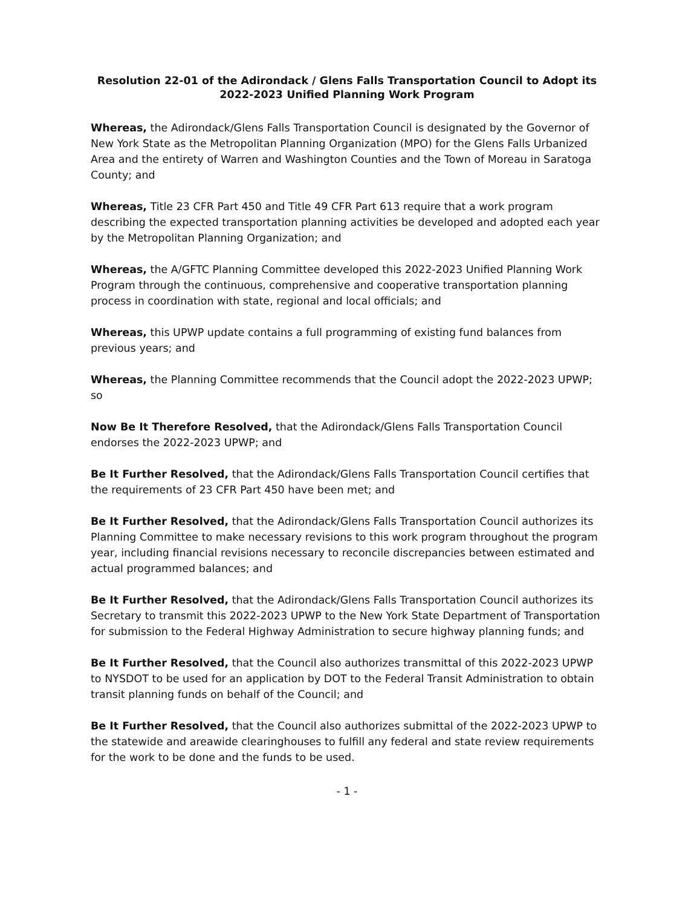Resolution 22-01 of the Adirondack / Glens Falls Transportation Council to Adopt its
2022-2023 Unified Planning Work Program
Whereas, the Adirondack/Glens Falls Transportation Council is designated by the Governor of New York State as the Metropolitan Planning Organization (MPO) for the Glens Falls Urbanized Area and the entirety of Warren and Washington Counties and the Town of Moreau in Saratoga County; and
Whereas, Title 23 CFR Part 450 and Title 49 CFR Part 613 require that a work program describing the expected transportation planning activities be developed and adopted each year by the Metropolitan Planning Organization; and
Whereas, the A/GFTC Planning Committee developed this 2022-2023 Unified Planning Work Program through the continuous, comprehensive and cooperative transportation planning process in coordination with state, regional and local officials; and
Whereas, this UPWP update contains a full programming of existing fund balances from previous years; and
Whereas, the Planning Committee recommends that the Council adopt the 2022-2023 UPWP; so
Now Be It Therefore Resolved, that the Adirondack/Glens Falls Transportation Council endorses the 2022-2023 UPWP; and
Be It Further Resolved, that the Adirondack/Glens Falls Transportation Council certifies that the requirements of 23 CFR Part 450 have been met; and
Be It Further Resolved, that the Adirondack/Glens Falls Transportation Council authorizes its Planning Committee to make necessary revisions to this work program throughout the program year, including financial revisions necessary to reconcile discrepancies between estimated and actual programmed balances; and
Be It Further Resolved, that the Adirondack/Glens Falls Transportation Council authorizes its Secretary to transmit this 2022-2023 UPWP to the New York State Department of Transportation for submission to the Federal Highway Administration to secure highway planning funds; and
Be It Further Resolved, that the Council also authorizes transmittal of this 2022-2023 UPWP to NYSDOT to be used for an application by DOT to the Federal Transit Administration to obtain transit planning funds on behalf of the Council; and
Be It Further Resolved, that the Council also authorizes submittal of the 2022-2023 UPWP to the statewide and areawide clearinghouses to fulfill any federal and state review requirements for the work to be done and the funds to be used.
- 1 -